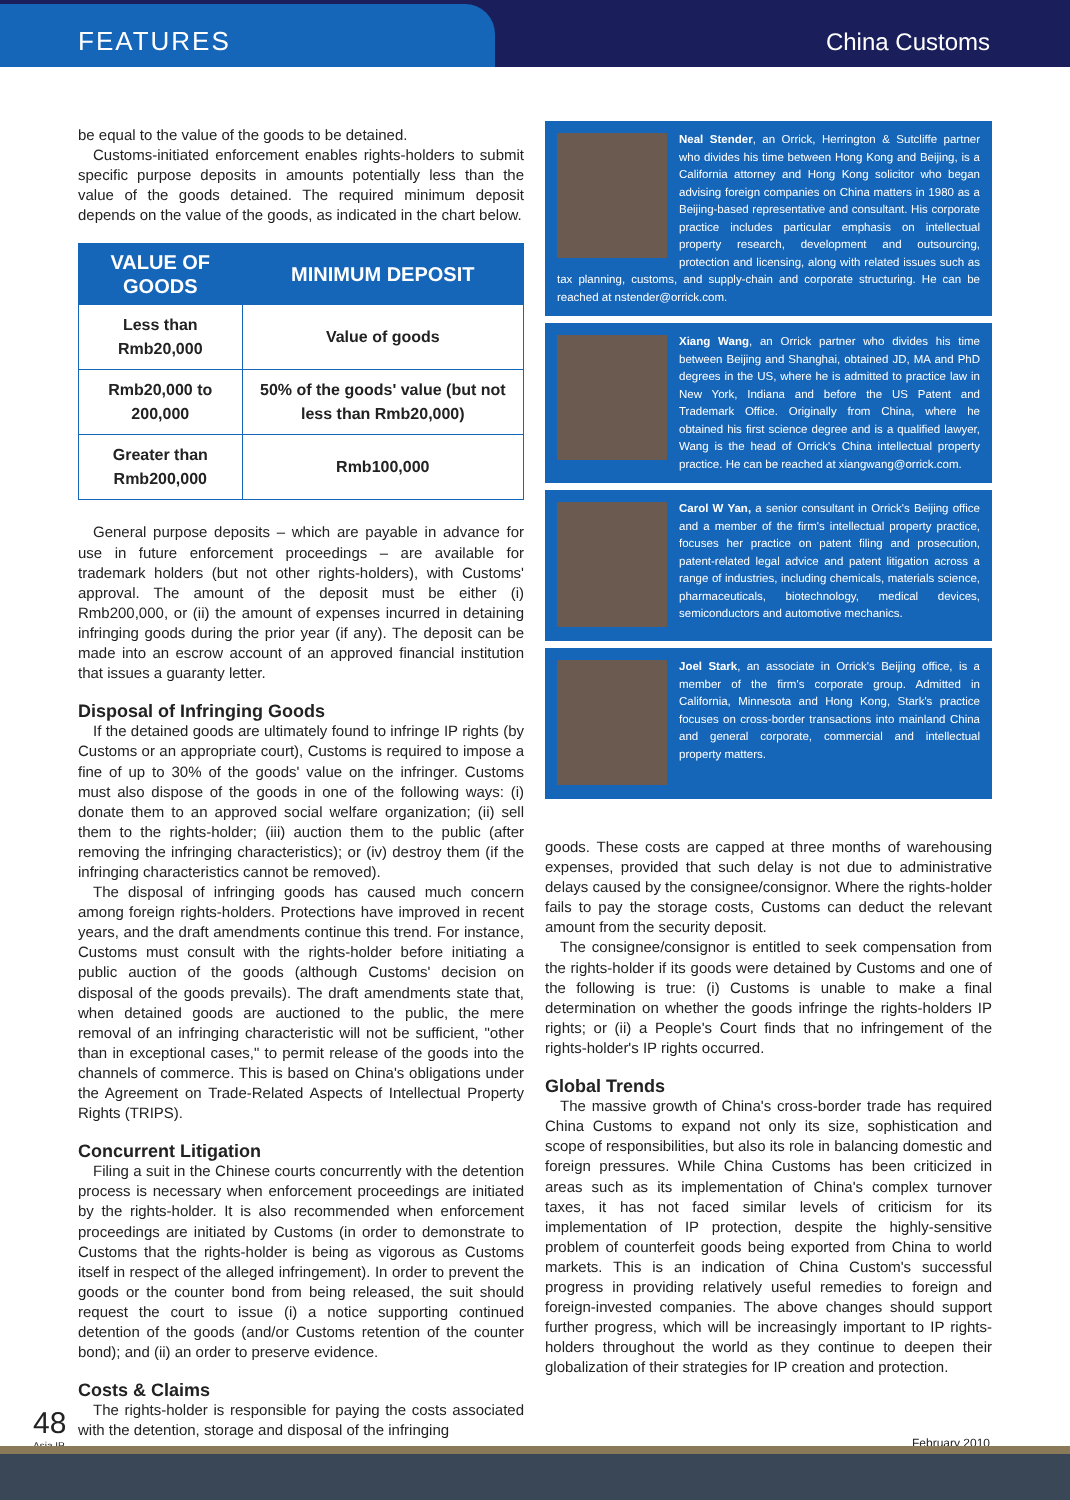FEATURES China Customs
be equal to the value of the goods to be detained.
Customs-initiated enforcement enables rights-holders to submit specific purpose deposits in amounts potentially less than the value of the goods detained. The required minimum deposit depends on the value of the goods, as indicated in the chart below.
| VALUE OF GOODS | MINIMUM DEPOSIT |
| --- | --- |
| Less than Rmb20,000 | Value of goods |
| Rmb20,000 to 200,000 | 50% of the goods' value (but not less than Rmb20,000) |
| Greater than Rmb200,000 | Rmb100,000 |
General purpose deposits – which are payable in advance for use in future enforcement proceedings – are available for trademark holders (but not other rights-holders), with Customs' approval. The amount of the deposit must be either (i) Rmb200,000, or (ii) the amount of expenses incurred in detaining infringing goods during the prior year (if any). The deposit can be made into an escrow account of an approved financial institution that issues a guaranty letter.
Disposal of Infringing Goods
If the detained goods are ultimately found to infringe IP rights (by Customs or an appropriate court), Customs is required to impose a fine of up to 30% of the goods' value on the infringer. Customs must also dispose of the goods in one of the following ways: (i) donate them to an approved social welfare organization; (ii) sell them to the rights-holder; (iii) auction them to the public (after removing the infringing characteristics); or (iv) destroy them (if the infringing characteristics cannot be removed).
The disposal of infringing goods has caused much concern among foreign rights-holders. Protections have improved in recent years, and the draft amendments continue this trend. For instance, Customs must consult with the rights-holder before initiating a public auction of the goods (although Customs' decision on disposal of the goods prevails). The draft amendments state that, when detained goods are auctioned to the public, the mere removal of an infringing characteristic will not be sufficient, "other than in exceptional cases," to permit release of the goods into the channels of commerce. This is based on China's obligations under the Agreement on Trade-Related Aspects of Intellectual Property Rights (TRIPS).
Concurrent Litigation
Filing a suit in the Chinese courts concurrently with the detention process is necessary when enforcement proceedings are initiated by the rights-holder. It is also recommended when enforcement proceedings are initiated by Customs (in order to demonstrate to Customs that the rights-holder is being as vigorous as Customs itself in respect of the alleged infringement). In order to prevent the goods or the counter bond from being released, the suit should request the court to issue (i) a notice supporting continued detention of the goods (and/or Customs retention of the counter bond); and (ii) an order to preserve evidence.
Costs & Claims
The rights-holder is responsible for paying the costs associated with the detention, storage and disposal of the infringing
Neal Stender, an Orrick, Herrington & Sutcliffe partner who divides his time between Hong Kong and Beijing, is a California attorney and Hong Kong solicitor who began advising foreign companies on China matters in 1980 as a Beijing-based representative and consultant. His corporate practice includes particular emphasis on intellectual property research, development and outsourcing, protection and licensing, along with related issues such as tax planning, customs, and supply-chain and corporate structuring. He can be reached at nstender@orrick.com.
Xiang Wang, an Orrick partner who divides his time between Beijing and Shanghai, obtained JD, MA and PhD degrees in the US, where he is admitted to practice law in New York, Indiana and before the US Patent and Trademark Office. Originally from China, where he obtained his first science degree and is a qualified lawyer, Wang is the head of Orrick's China intellectual property practice. He can be reached at xiangwang@orrick.com.
Carol W Yan, a senior consultant in Orrick's Beijing office and a member of the firm's intellectual property practice, focuses her practice on patent filing and prosecution, patent-related legal advice and patent litigation across a range of industries, including chemicals, materials science, pharmaceuticals, biotechnology, medical devices, semiconductors and automotive mechanics.
Joel Stark, an associate in Orrick's Beijing office, is a member of the firm's corporate group. Admitted in California, Minnesota and Hong Kong, Stark's practice focuses on cross-border transactions into mainland China and general corporate, commercial and intellectual property matters.
goods. These costs are capped at three months of warehousing expenses, provided that such delay is not due to administrative delays caused by the consignee/consignor. Where the rights-holder fails to pay the storage costs, Customs can deduct the relevant amount from the security deposit.
The consignee/consignor is entitled to seek compensation from the rights-holder if its goods were detained by Customs and one of the following is true: (i) Customs is unable to make a final determination on whether the goods infringe the rights-holders IP rights; or (ii) a People's Court finds that no infringement of the rights-holder's IP rights occurred.
Global Trends
The massive growth of China's cross-border trade has required China Customs to expand not only its size, sophistication and scope of responsibilities, but also its role in balancing domestic and foreign pressures. While China Customs has been criticized in areas such as its implementation of China's complex turnover taxes, it has not faced similar levels of criticism for its implementation of IP protection, despite the highly-sensitive problem of counterfeit goods being exported from China to world markets. This is an indication of China Custom's successful progress in providing relatively useful remedies to foreign and foreign-invested companies. The above changes should support further progress, which will be increasingly important to IP rights-holders throughout the world as they continue to deepen their globalization of their strategies for IP creation and protection.
48
Asia IP
February 2010